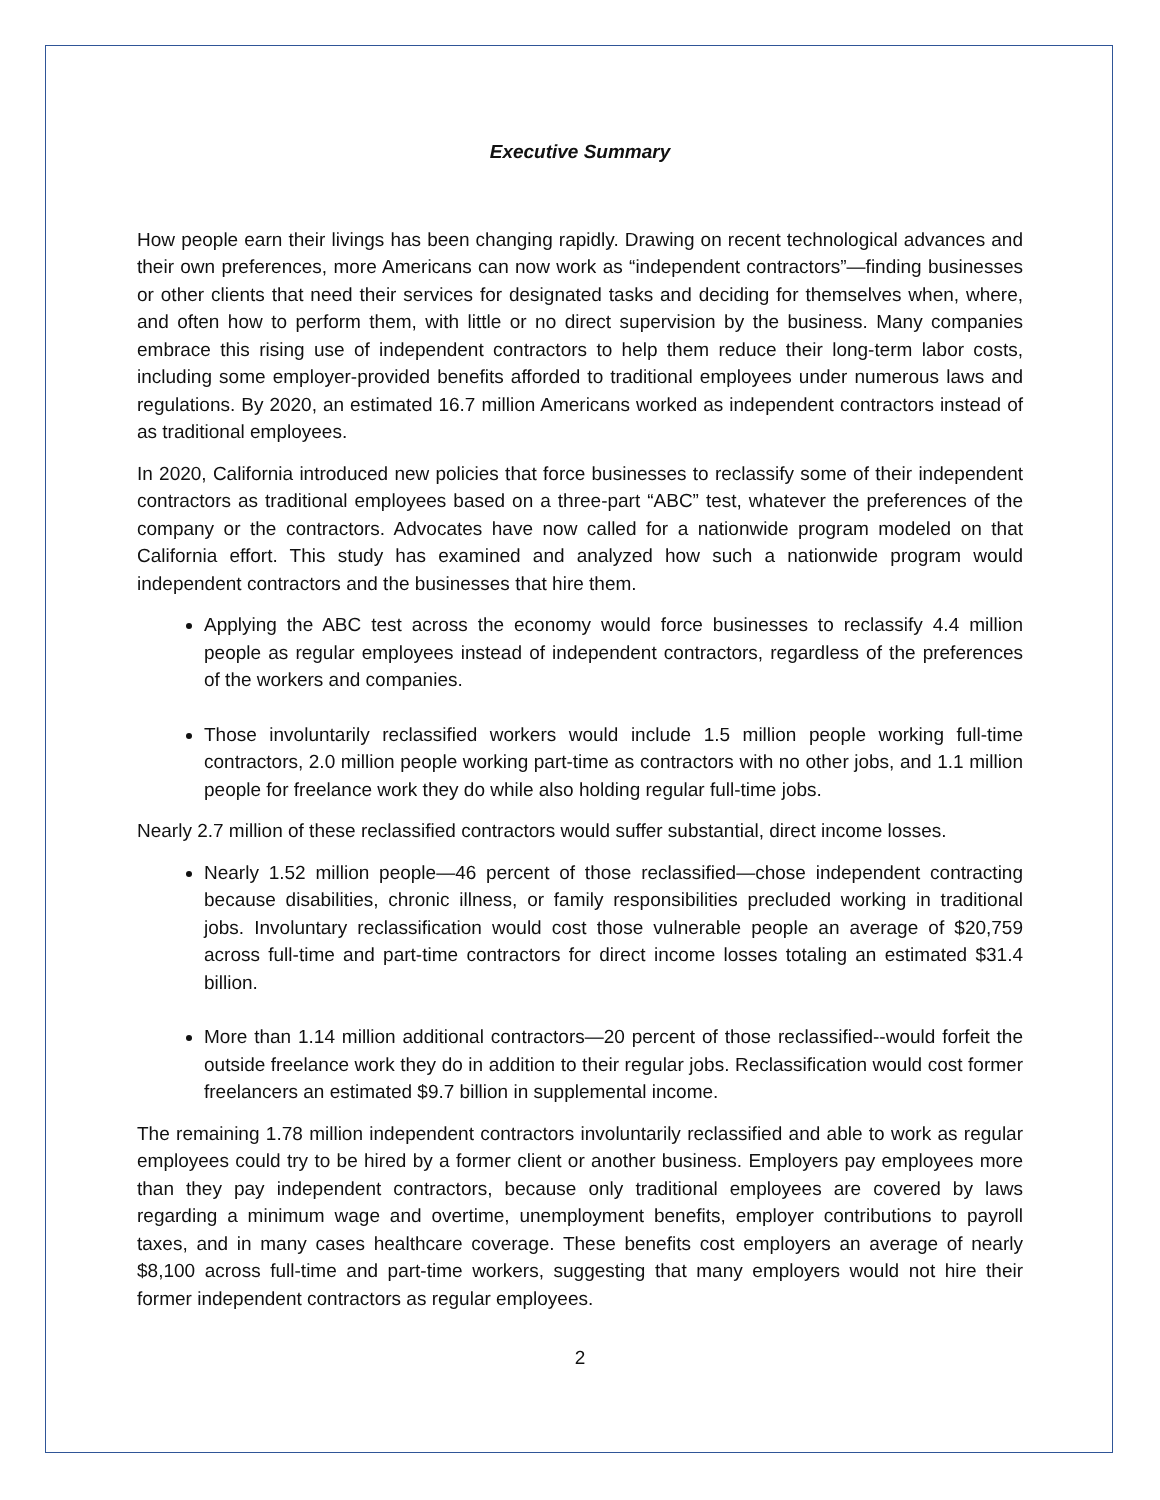Executive Summary
How people earn their livings has been changing rapidly. Drawing on recent technological advances and their own preferences, more Americans can now work as “independent contractors”—finding businesses or other clients that need their services for designated tasks and deciding for themselves when, where, and often how to perform them, with little or no direct supervision by the business. Many companies embrace this rising use of independent contractors to help them reduce their long-term labor costs, including some employer-provided benefits afforded to traditional employees under numerous laws and regulations. By 2020, an estimated 16.7 million Americans worked as independent contractors instead of as traditional employees.
In 2020, California introduced new policies that force businesses to reclassify some of their independent contractors as traditional employees based on a three-part “ABC” test, whatever the preferences of the company or the contractors. Advocates have now called for a nationwide program modeled on that California effort. This study has examined and analyzed how such a nationwide program would independent contractors and the businesses that hire them.
Applying the ABC test across the economy would force businesses to reclassify 4.4 million people as regular employees instead of independent contractors, regardless of the preferences of the workers and companies.
Those involuntarily reclassified workers would include 1.5 million people working full-time contractors, 2.0 million people working part-time as contractors with no other jobs, and 1.1 million people for freelance work they do while also holding regular full-time jobs.
Nearly 2.7 million of these reclassified contractors would suffer substantial, direct income losses.
Nearly 1.52 million people—46 percent of those reclassified—chose independent contracting because disabilities, chronic illness, or family responsibilities precluded working in traditional jobs. Involuntary reclassification would cost those vulnerable people an average of $20,759 across full-time and part-time contractors for direct income losses totaling an estimated $31.4 billion.
More than 1.14 million additional contractors—20 percent of those reclassified--would forfeit the outside freelance work they do in addition to their regular jobs. Reclassification would cost former freelancers an estimated $9.7 billion in supplemental income.
The remaining 1.78 million independent contractors involuntarily reclassified and able to work as regular employees could try to be hired by a former client or another business. Employers pay employees more than they pay independent contractors, because only traditional employees are covered by laws regarding a minimum wage and overtime, unemployment benefits, employer contributions to payroll taxes, and in many cases healthcare coverage. These benefits cost employers an average of nearly $8,100 across full-time and part-time workers, suggesting that many employers would not hire their former independent contractors as regular employees.
2